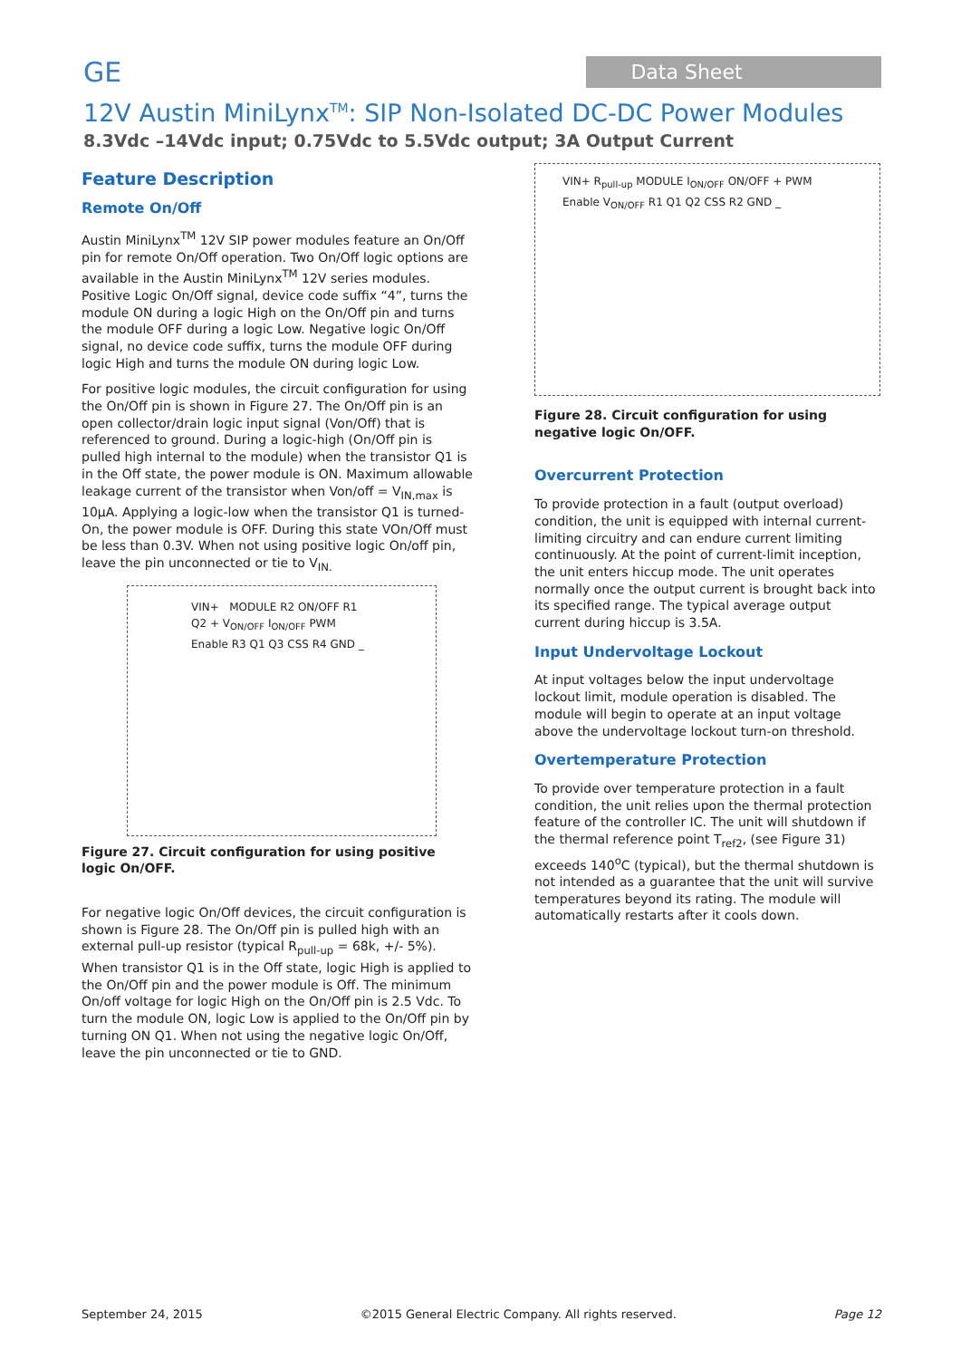GE Data Sheet
12V Austin MiniLynx<sup>TM</sup>: SIP Non-Isolated DC-DC Power Modules
8.3Vdc –14Vdc input; 0.75Vdc to 5.5Vdc output; 3A Output Current
Feature Description
Remote On/Off
Austin MiniLynx<sup>TM</sup> 12V SIP power modules feature an On/Off pin for remote On/Off operation. Two On/Off logic options are available in the Austin MiniLynx<sup>TM</sup> 12V series modules. Positive Logic On/Off signal, device code suffix “4”, turns the module ON during a logic High on the On/Off pin and turns the module OFF during a logic Low. Negative logic On/Off signal, no device code suffix, turns the module OFF during logic High and turns the module ON during logic Low.
For positive logic modules, the circuit configuration for using the On/Off pin is shown in Figure 27. The On/Off pin is an open collector/drain logic input signal (Von/Off) that is referenced to ground. During a logic-high (On/Off pin is pulled high internal to the module) when the transistor Q1 is in the Off state, the power module is ON. Maximum allowable leakage current of the transistor when Von/off = V<sub>IN,max</sub> is 10µA. Applying a logic-low when the transistor Q1 is turned-On, the power module is OFF. During this state VOn/Off must be less than 0.3V. When not using positive logic On/off pin, leave the pin unconnected or tie to V<sub>IN.</sub>
VIN+ MODULE R2 ON/OFF R1 Q2 + V<sub>ON/OFF</sub> I<sub>ON/OFF</sub> PWM Enable R3 Q1 Q3 CSS R4 GND _
Figure 27. Circuit configuration for using positive logic On/OFF.
For negative logic On/Off devices, the circuit configuration is shown is Figure 28. The On/Off pin is pulled high with an external pull-up resistor (typical R<sub>pull-up</sub> = 68k, +/- 5%). When transistor Q1 is in the Off state, logic High is applied to the On/Off pin and the power module is Off. The minimum On/off voltage for logic High on the On/Off pin is 2.5 Vdc. To turn the module ON, logic Low is applied to the On/Off pin by turning ON Q1. When not using the negative logic On/Off, leave the pin unconnected or tie to GND.
VIN+ R<sub>pull-up</sub> MODULE I<sub>ON/OFF</sub> ON/OFF + PWM Enable V<sub>ON/OFF</sub> R1 Q1 Q2 CSS R2 GND _
Figure 28. Circuit configuration for using negative logic On/OFF.
Overcurrent Protection
To provide protection in a fault (output overload) condition, the unit is equipped with internal current-limiting circuitry and can endure current limiting continuously. At the point of current-limit inception, the unit enters hiccup mode. The unit operates normally once the output current is brought back into its specified range. The typical average output current during hiccup is 3.5A.
Input Undervoltage Lockout
At input voltages below the input undervoltage lockout limit, module operation is disabled. The module will begin to operate at an input voltage above the undervoltage lockout turn-on threshold.
Overtemperature Protection
To provide over temperature protection in a fault condition, the unit relies upon the thermal protection feature of the controller IC. The unit will shutdown if the thermal reference point T<sub>ref2</sub>, (see Figure 31) exceeds 140<sup>o</sup>C (typical), but the thermal shutdown is not intended as a guarantee that the unit will survive temperatures beyond its rating. The module will automatically restarts after it cools down.
September 24, 2015 ©2015 General Electric Company. All rights reserved. Page 12